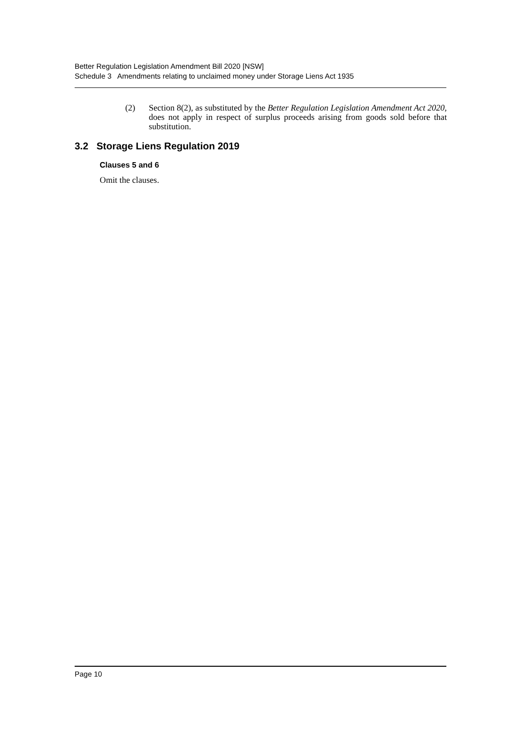Better Regulation Legislation Amendment Bill 2020 [NSW]
Schedule 3 Amendments relating to unclaimed money under Storage Liens Act 1935
(2) Section 8(2), as substituted by the Better Regulation Legislation Amendment Act 2020, does not apply in respect of surplus proceeds arising from goods sold before that substitution.
3.2 Storage Liens Regulation 2019
Clauses 5 and 6
Omit the clauses.
Page 10